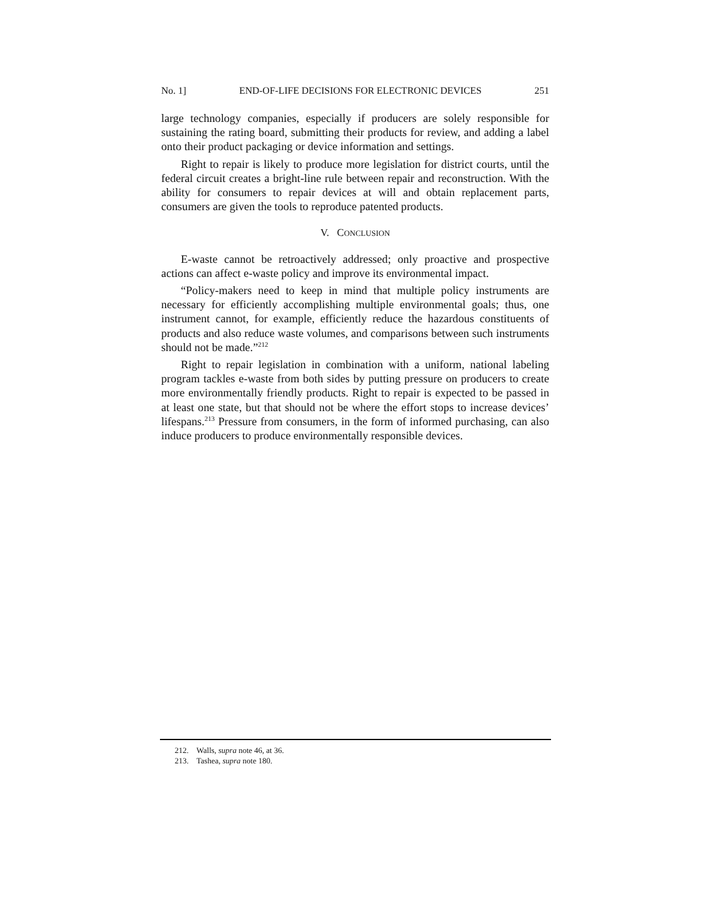No. 1] END-OF-LIFE DECISIONS FOR ELECTRONIC DEVICES 251
large technology companies, especially if producers are solely responsible for sustaining the rating board, submitting their products for review, and adding a label onto their product packaging or device information and settings.
Right to repair is likely to produce more legislation for district courts, until the federal circuit creates a bright-line rule between repair and reconstruction. With the ability for consumers to repair devices at will and obtain replacement parts, consumers are given the tools to reproduce patented products.
V. CONCLUSION
E-waste cannot be retroactively addressed; only proactive and prospective actions can affect e-waste policy and improve its environmental impact.
“Policy-makers need to keep in mind that multiple policy instruments are necessary for efficiently accomplishing multiple environmental goals; thus, one instrument cannot, for example, efficiently reduce the hazardous constituents of products and also reduce waste volumes, and comparisons between such instruments should not be made.”<sup>212</sup>
Right to repair legislation in combination with a uniform, national labeling program tackles e-waste from both sides by putting pressure on producers to create more environmentally friendly products. Right to repair is expected to be passed in at least one state, but that should not be where the effort stops to increase devices’ lifespans.<sup>213</sup> Pressure from consumers, in the form of informed purchasing, can also induce producers to produce environmentally responsible devices.
212. Walls, supra note 46, at 36.
213. Tashea, supra note 180.